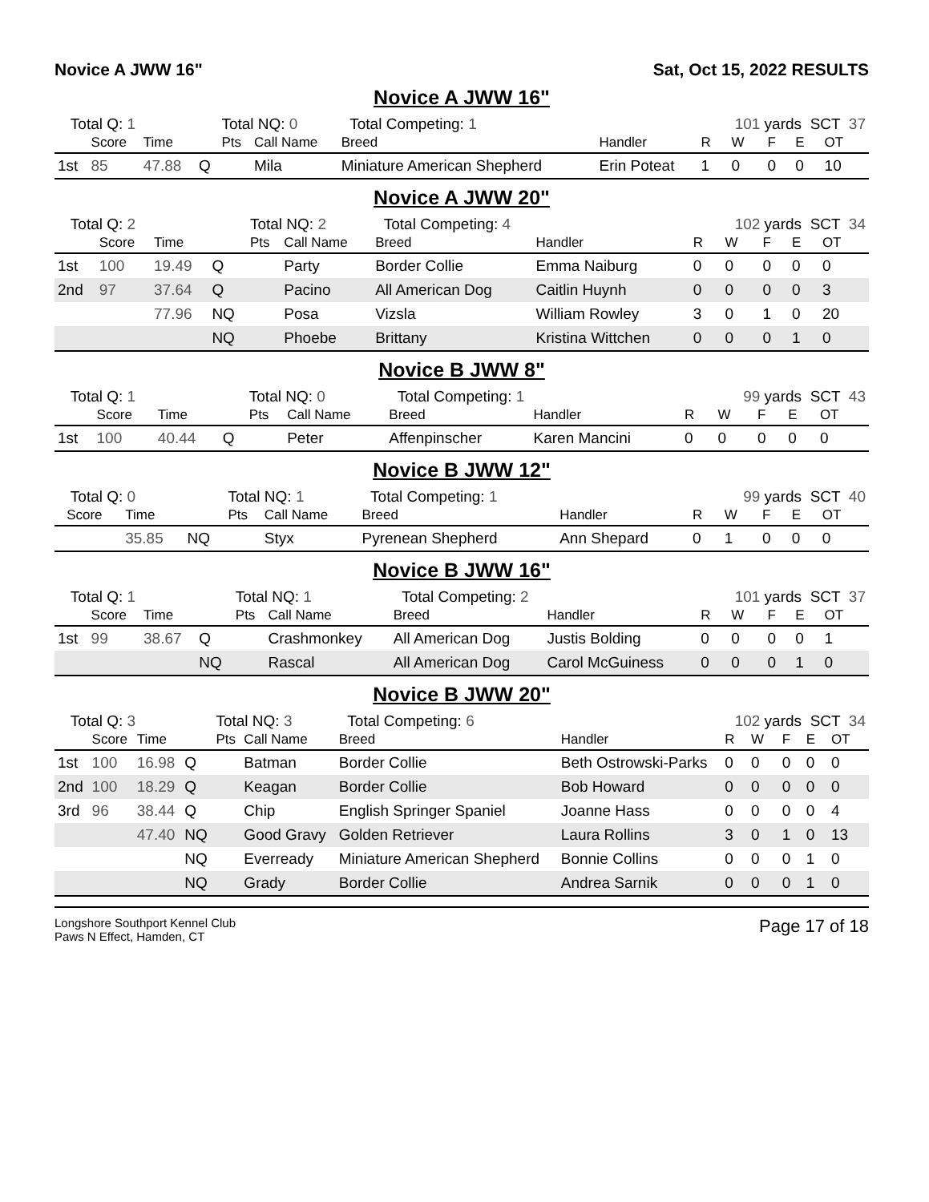Novice A JWW 16" Sat, Oct 15, 2022 RESULTS
Novice A JWW 16"
| Total Q: 1 | | | | Total NQ: 0 | | Total Competing: 1 | | 101 yards SCT 37 | | | | |
| | Score | Time | | Pts | Call Name | Breed | Handler | R | W | F | E | OT |
| 1st | 85 | 47.88 | Q | | Mila | Miniature American Shepherd | Erin Poteat | 1 | 0 | 0 | 0 | 10 |
Novice A JWW 20"
| Total Q: 2 | | | | Total NQ: 2 | | Total Competing: 4 | | 102 yards SCT 34 | | | | |
| | Score | Time | | Pts | Call Name | Breed | Handler | R | W | F | E | OT |
| 1st | 100 | 19.49 | Q | | Party | Border Collie | Emma Naiburg | 0 | 0 | 0 | 0 | 0 |
| 2nd | 97 | 37.64 | Q | | Pacino | All American Dog | Caitlin Huynh | 0 | 0 | 0 | 0 | 3 |
| | | 77.96 | NQ | | Posa | Vizsla | William Rowley | 3 | 0 | 1 | 0 | 20 |
| | | | NQ | | Phoebe | Brittany | Kristina Wittchen | 0 | 0 | 0 | 1 | 0 |
Novice B JWW 8"
| Total Q: 1 | | | | Total NQ: 0 | | Total Competing: 1 | | 99 yards SCT 43 | | | | |
| | Score | Time | | Pts | Call Name | Breed | Handler | R | W | F | E | OT |
| 1st | 100 | 40.44 | Q | | Peter | Affenpinscher | Karen Mancini | 0 | 0 | 0 | 0 | 0 |
Novice B JWW 12"
| Total Q: 0 | | | | Total NQ: 1 | | Total Competing: 1 | | 99 yards SCT 40 | | | | |
| | Score | Time | | Pts | Call Name | Breed | Handler | R | W | F | E | OT |
| | | 35.85 | NQ | | Styx | Pyrenean Shepherd | Ann Shepard | 0 | 1 | 0 | 0 | 0 |
Novice B JWW 16"
| Total Q: 1 | | | | Total NQ: 1 | | Total Competing: 2 | | 101 yards SCT 37 | | | | |
| | Score | Time | | Pts | Call Name | Breed | Handler | R | W | F | E | OT |
| 1st | 99 | 38.67 | Q | | Crashmonkey | All American Dog | Justis Bolding | 0 | 0 | 0 | 0 | 1 |
| | | | NQ | | Rascal | All American Dog | Carol McGuiness | 0 | 0 | 0 | 1 | 0 |
Novice B JWW 20"
| Total Q: 3 | | | | Total NQ: 3 | | Total Competing: 6 | | 102 yards SCT 34 | | | | |
| | Score | Time | | Pts | Call Name | Breed | Handler | R | W | F | E | OT |
| 1st | 100 | 16.98 | Q | | Batman | Border Collie | Beth Ostrowski-Parks | 0 | 0 | 0 | 0 | 0 |
| 2nd | 100 | 18.29 | Q | | Keagan | Border Collie | Bob Howard | 0 | 0 | 0 | 0 | 0 |
| 3rd | 96 | 38.44 | Q | | Chip | English Springer Spaniel | Joanne Hass | 0 | 0 | 0 | 0 | 4 |
| | | 47.40 | NQ | | Good Gravy | Golden Retriever | Laura Rollins | 3 | 0 | 1 | 0 | 13 |
| | | | NQ | | Everready | Miniature American Shepherd | Bonnie Collins | 0 | 0 | 0 | 1 | 0 |
| | | | NQ | | Grady | Border Collie | Andrea Sarnik | 0 | 0 | 0 | 1 | 0 |
Longshore Southport Kennel Club
Paws N Effect, Hamden, CT
Page 17 of 18